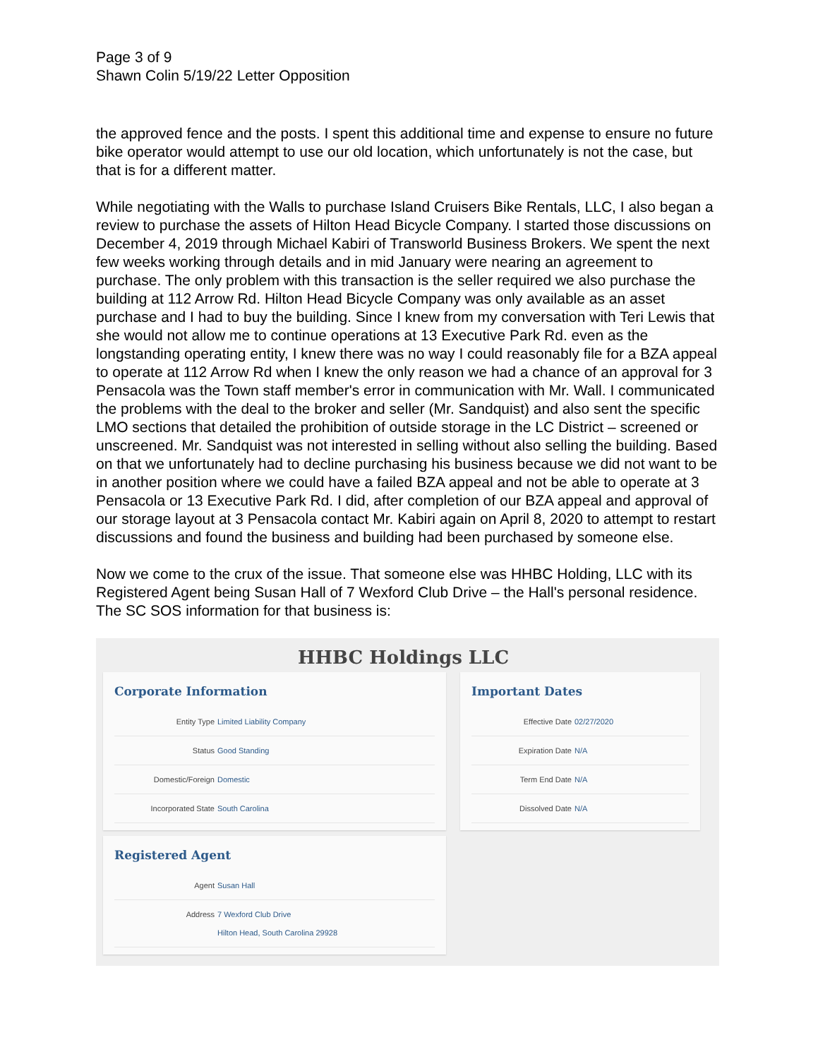Page 3 of 9
Shawn Colin 5/19/22 Letter Opposition
the approved fence and the posts. I spent this additional time and expense to ensure no future bike operator would attempt to use our old location, which unfortunately is not the case, but that is for a different matter.
While negotiating with the Walls to purchase Island Cruisers Bike Rentals, LLC, I also began a review to purchase the assets of Hilton Head Bicycle Company. I started those discussions on December 4, 2019 through Michael Kabiri of Transworld Business Brokers. We spent the next few weeks working through details and in mid January were nearing an agreement to purchase. The only problem with this transaction is the seller required we also purchase the building at 112 Arrow Rd. Hilton Head Bicycle Company was only available as an asset purchase and I had to buy the building. Since I knew from my conversation with Teri Lewis that she would not allow me to continue operations at 13 Executive Park Rd. even as the longstanding operating entity, I knew there was no way I could reasonably file for a BZA appeal to operate at 112 Arrow Rd when I knew the only reason we had a chance of an approval for 3 Pensacola was the Town staff member's error in communication with Mr. Wall. I communicated the problems with the deal to the broker and seller (Mr. Sandquist) and also sent the specific LMO sections that detailed the prohibition of outside storage in the LC District – screened or unscreened. Mr. Sandquist was not interested in selling without also selling the building. Based on that we unfortunately had to decline purchasing his business because we did not want to be in another position where we could have a failed BZA appeal and not be able to operate at 3 Pensacola or 13 Executive Park Rd. I did, after completion of our BZA appeal and approval of our storage layout at 3 Pensacola contact Mr. Kabiri again on April 8, 2020 to attempt to restart discussions and found the business and building had been purchased by someone else.
Now we come to the crux of the issue. That someone else was HHBC Holding, LLC with its Registered Agent being Susan Hall of 7 Wexford Club Drive – the Hall's personal residence. The SC SOS information for that business is:
HHBC Holdings LLC
Corporate Information
| Entity Type | Limited Liability Company |
| Status | Good Standing |
| Domestic/Foreign | Domestic |
| Incorporated State | South Carolina |
Registered Agent
| Agent | Susan Hall |
| Address | 7 Wexford Club Drive Hilton Head, South Carolina 29928 |
Important Dates
| Effective Date | 02/27/2020 |
| Expiration Date | N/A |
| Term End Date | N/A |
| Dissolved Date | N/A |